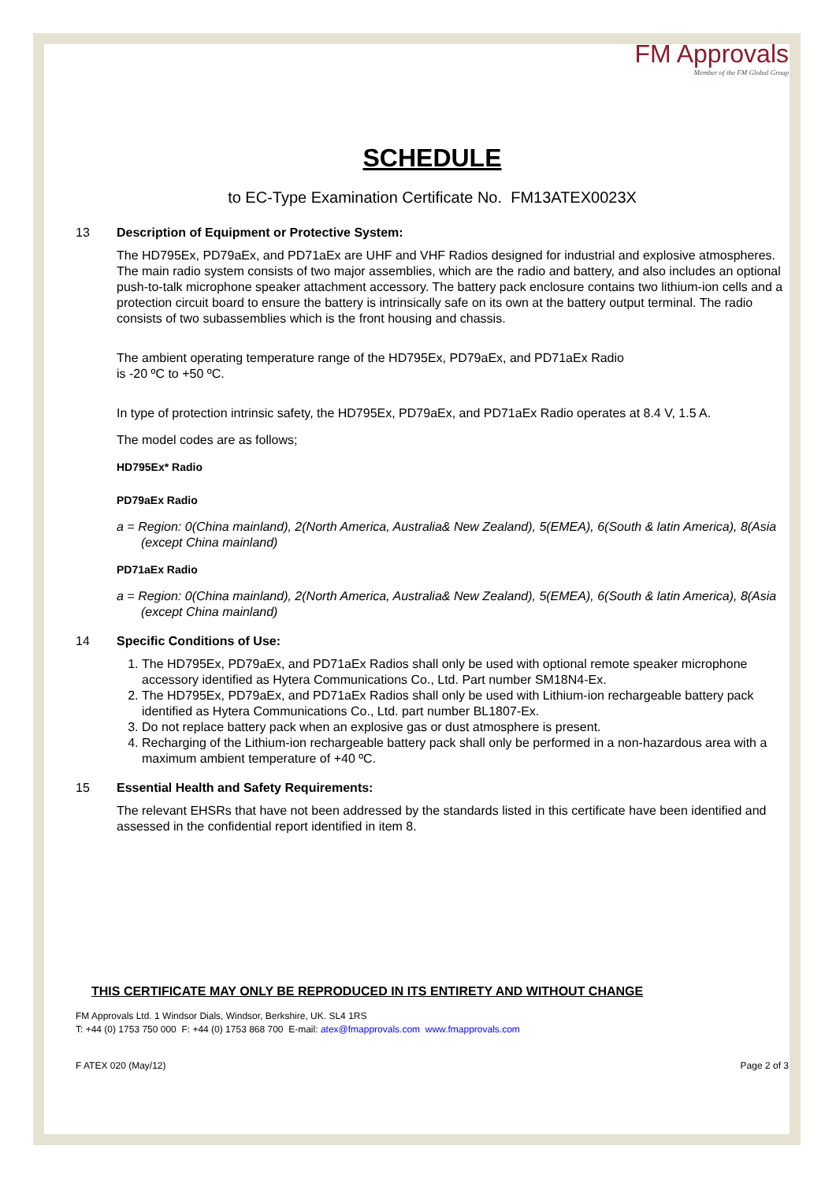FM Approvals
Member of the FM Global Group
SCHEDULE
to EC-Type Examination Certificate No. FM13ATEX0023X
13 Description of Equipment or Protective System:
The HD795Ex, PD79aEx, and PD71aEx are UHF and VHF Radios designed for industrial and explosive atmospheres. The main radio system consists of two major assemblies, which are the radio and battery, and also includes an optional push-to-talk microphone speaker attachment accessory. The battery pack enclosure contains two lithium-ion cells and a protection circuit board to ensure the battery is intrinsically safe on its own at the battery output terminal. The radio consists of two subassemblies which is the front housing and chassis.
The ambient operating temperature range of the HD795Ex, PD79aEx, and PD71aEx Radio
is -20 ºC to +50 ºC.
In type of protection intrinsic safety, the HD795Ex, PD79aEx, and PD71aEx Radio operates at 8.4 V, 1.5 A.
The model codes are as follows;
HD795Ex* Radio
PD79aEx Radio
a = Region: 0(China mainland), 2(North America, Australia& New Zealand), 5(EMEA), 6(South & latin America), 8(Asia (except China mainland)
PD71aEx Radio
a = Region: 0(China mainland), 2(North America, Australia& New Zealand), 5(EMEA), 6(South & latin America), 8(Asia (except China mainland)
14 Specific Conditions of Use:
1. The HD795Ex, PD79aEx, and PD71aEx Radios shall only be used with optional remote speaker microphone accessory identified as Hytera Communications Co., Ltd. Part number SM18N4-Ex.
2. The HD795Ex, PD79aEx, and PD71aEx Radios shall only be used with Lithium-ion rechargeable battery pack identified as Hytera Communications Co., Ltd. part number BL1807-Ex.
3. Do not replace battery pack when an explosive gas or dust atmosphere is present.
4. Recharging of the Lithium-ion rechargeable battery pack shall only be performed in a non-hazardous area with a maximum ambient temperature of +40 ºC.
15 Essential Health and Safety Requirements:
The relevant EHSRs that have not been addressed by the standards listed in this certificate have been identified and assessed in the confidential report identified in item 8.
THIS CERTIFICATE MAY ONLY BE REPRODUCED IN ITS ENTIRETY AND WITHOUT CHANGE
FM Approvals Ltd. 1 Windsor Dials, Windsor, Berkshire, UK. SL4 1RS
T: +44 (0) 1753 750 000 F: +44 (0) 1753 868 700 E-mail: atex@fmapprovals.com www.fmapprovals.com
F ATEX 020 (May/12) Page 2 of 3